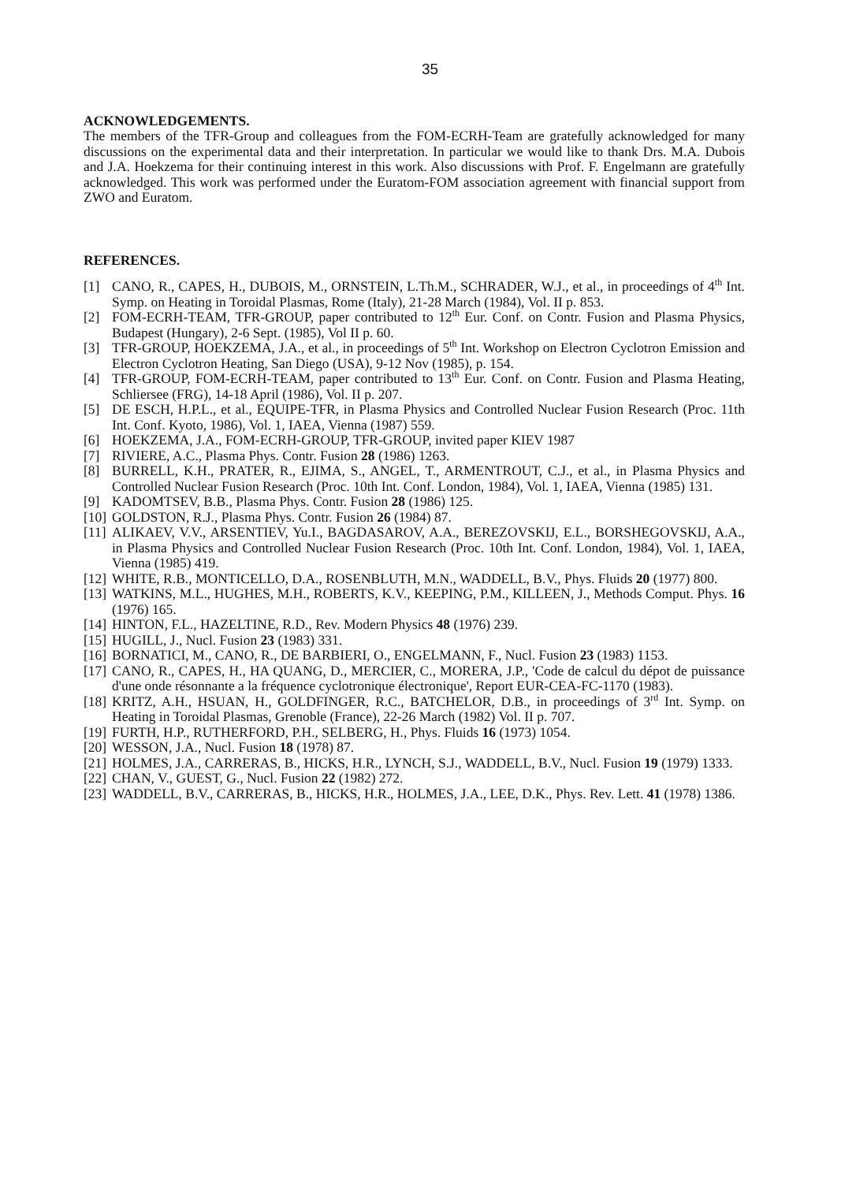35
ACKNOWLEDGEMENTS.
The members of the TFR-Group and colleagues from the FOM-ECRH-Team are gratefully acknowledged for many discussions on the experimental data and their interpretation. In particular we would like to thank Drs. M.A. Dubois and J.A. Hoekzema for their continuing interest in this work. Also discussions with Prof. F. Engelmann are gratefully acknowledged. This work was performed under the Euratom-FOM association agreement with financial support from ZWO and Euratom.
REFERENCES.
[1] CANO, R., CAPES, H., DUBOIS, M., ORNSTEIN, L.Th.M., SCHRADER, W.J., et al., in proceedings of 4<sup>th</sup> Int. Symp. on Heating in Toroidal Plasmas, Rome (Italy), 21-28 March (1984), Vol. II p. 853.
[2] FOM-ECRH-TEAM, TFR-GROUP, paper contributed to 12<sup>th</sup> Eur. Conf. on Contr. Fusion and Plasma Physics, Budapest (Hungary), 2-6 Sept. (1985), Vol II p. 60.
[3] TFR-GROUP, HOEKZEMA, J.A., et al., in proceedings of 5<sup>th</sup> Int. Workshop on Electron Cyclotron Emission and Electron Cyclotron Heating, San Diego (USA), 9-12 Nov (1985), p. 154.
[4] TFR-GROUP, FOM-ECRH-TEAM, paper contributed to 13<sup>th</sup> Eur. Conf. on Contr. Fusion and Plasma Heating, Schliersee (FRG), 14-18 April (1986), Vol. II p. 207.
[5] DE ESCH, H.P.L., et al., EQUIPE-TFR, in Plasma Physics and Controlled Nuclear Fusion Research (Proc. 11th Int. Conf. Kyoto, 1986), Vol. 1, IAEA, Vienna (1987) 559.
[6] HOEKZEMA, J.A., FOM-ECRH-GROUP, TFR-GROUP, invited paper KIEV 1987
[7] RIVIERE, A.C., Plasma Phys. Contr. Fusion 28 (1986) 1263.
[8] BURRELL, K.H., PRATER, R., EJIMA, S., ANGEL, T., ARMENTROUT, C.J., et al., in Plasma Physics and Controlled Nuclear Fusion Research (Proc. 10th Int. Conf. London, 1984), Vol. 1, IAEA, Vienna (1985) 131.
[9] KADOMTSEV, B.B., Plasma Phys. Contr. Fusion 28 (1986) 125.
[10] GOLDSTON, R.J., Plasma Phys. Contr. Fusion 26 (1984) 87.
[11] ALIKAEV, V.V., ARSENTIEV, Yu.I., BAGDASAROV, A.A., BEREZOVSKIJ, E.L., BORSHEGOVSKIJ, A.A., in Plasma Physics and Controlled Nuclear Fusion Research (Proc. 10th Int. Conf. London, 1984), Vol. 1, IAEA, Vienna (1985) 419.
[12] WHITE, R.B., MONTICELLO, D.A., ROSENBLUTH, M.N., WADDELL, B.V., Phys. Fluids 20 (1977) 800.
[13] WATKINS, M.L., HUGHES, M.H., ROBERTS, K.V., KEEPING, P.M., KILLEEN, J., Methods Comput. Phys. 16 (1976) 165.
[14] HINTON, F.L., HAZELTINE, R.D., Rev. Modern Physics 48 (1976) 239.
[15] HUGILL, J., Nucl. Fusion 23 (1983) 331.
[16] BORNATICI, M., CANO, R., DE BARBIERI, O., ENGELMANN, F., Nucl. Fusion 23 (1983) 1153.
[17] CANO, R., CAPES, H., HA QUANG, D., MERCIER, C., MORERA, J.P., 'Code de calcul du dépot de puissance d'une onde résonnante a la fréquence cyclotronique électronique', Report EUR-CEA-FC-1170 (1983).
[18] KRITZ, A.H., HSUAN, H., GOLDFINGER, R.C., BATCHELOR, D.B., in proceedings of 3<sup>rd</sup> Int. Symp. on Heating in Toroidal Plasmas, Grenoble (France), 22-26 March (1982) Vol. II p. 707.
[19] FURTH, H.P., RUTHERFORD, P.H., SELBERG, H., Phys. Fluids 16 (1973) 1054.
[20] WESSON, J.A., Nucl. Fusion 18 (1978) 87.
[21] HOLMES, J.A., CARRERAS, B., HICKS, H.R., LYNCH, S.J., WADDELL, B.V., Nucl. Fusion 19 (1979) 1333.
[22] CHAN, V., GUEST, G., Nucl. Fusion 22 (1982) 272.
[23] WADDELL, B.V., CARRERAS, B., HICKS, H.R., HOLMES, J.A., LEE, D.K., Phys. Rev. Lett. 41 (1978) 1386.